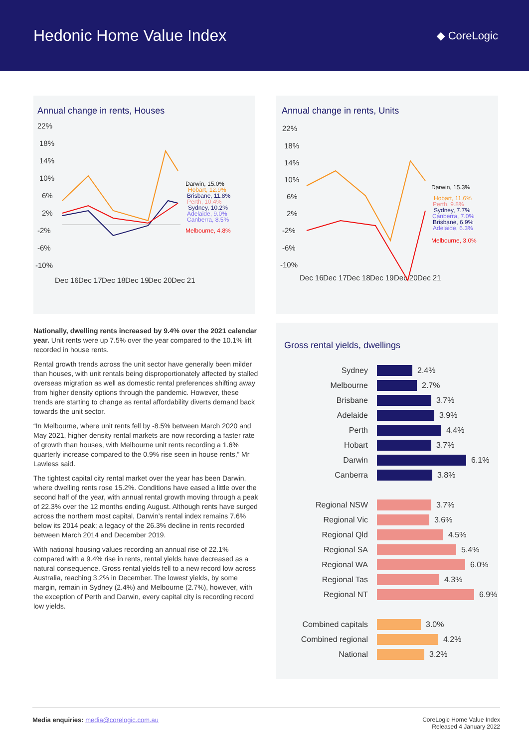Hedonic Home Value Index
◆ CoreLogic
Annual change in rents, Houses
22%
18%
14%
10%
6%
2%
-2%
-6%
-10%
Dec 16
Dec 17
Dec 18
Dec 19
Dec 20
Dec 21
Darwin, 15.0%
Hobart, 12.9%
Brisbane, 11.8%
Perth, 10.4%
Sydney, 10.2%
Adelaide, 9.0%
Canberra, 8.5%
Melbourne, 4.8%
Annual change in rents, Units
22%
18%
14%
10%
6%
2%
-2%
-6%
-10%
Dec 16
Dec 17
Dec 18
Dec 19
Dec 20
Dec 21
Darwin, 15.3%
Hobart, 11.6%
Perth, 9.8%
Sydney, 7.7%
Canberra, 7.0%
Brisbane, 6.9%
Adelaide, 6.3%
Melbourne, 3.0%
Nationally, dwelling rents increased by 9.4% over the 2021 calendar year. Unit rents were up 7.5% over the year compared to the 10.1% lift recorded in house rents.
Rental growth trends across the unit sector have generally been milder than houses, with unit rentals being disproportionately affected by stalled overseas migration as well as domestic rental preferences shifting away from higher density options through the pandemic. However, these trends are starting to change as rental affordability diverts demand back towards the unit sector.
“In Melbourne, where unit rents fell by -8.5% between March 2020 and May 2021, higher density rental markets are now recording a faster rate of growth than houses, with Melbourne unit rents recording a 1.6% quarterly increase compared to the 0.9% rise seen in house rents,” Mr Lawless said.
The tightest capital city rental market over the year has been Darwin, where dwelling rents rose 15.2%. Conditions have eased a little over the second half of the year, with annual rental growth moving through a peak of 22.3% over the 12 months ending August. Although rents have surged across the northern most capital, Darwin’s rental index remains 7.6% below its 2014 peak; a legacy of the 26.3% decline in rents recorded between March 2014 and December 2019.
With national housing values recording an annual rise of 22.1% compared with a 9.4% rise in rents, rental yields have decreased as a natural consequence. Gross rental yields fell to a new record low across Australia, reaching 3.2% in December. The lowest yields, by some margin, remain in Sydney (2.4%) and Melbourne (2.7%), however, with the exception of Perth and Darwin, every capital city is recording record low yields.
Gross rental yields, dwellings
Sydney 2.4%
Melbourne 2.7%
Brisbane 3.7%
Adelaide 3.9%
Perth 4.4%
Hobart 3.7%
Darwin 6.1%
Canberra 3.8%
Regional NSW 3.7%
Regional Vic 3.6%
Regional Qld 4.5%
Regional SA 5.4%
Regional WA 6.0%
Regional Tas 4.3%
Regional NT 6.9%
Combined capitals 3.0%
Combined regional 4.2%
National 3.2%
Media enquiries: media@corelogic.com.au
CoreLogic Home Value Index
Released 4 January 2022